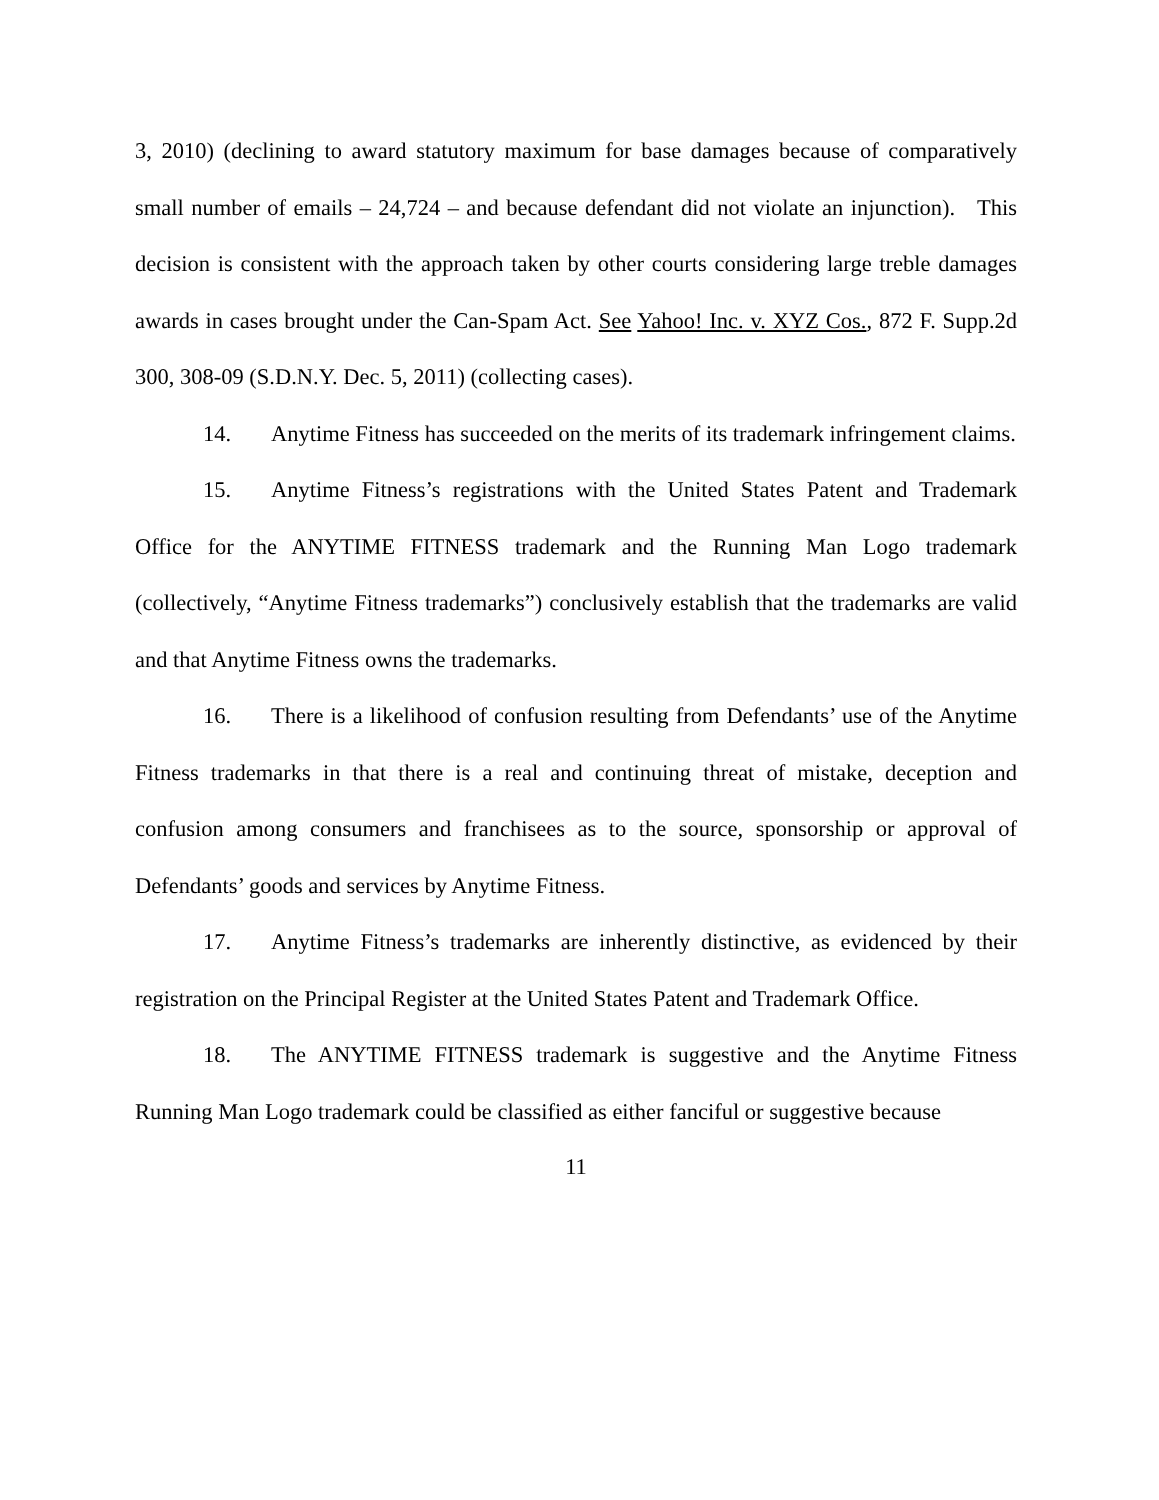3, 2010) (declining to award statutory maximum for base damages because of comparatively small number of emails – 24,724 – and because defendant did not violate an injunction). This decision is consistent with the approach taken by other courts considering large treble damages awards in cases brought under the Can-Spam Act. See Yahoo! Inc. v. XYZ Cos., 872 F. Supp.2d 300, 308-09 (S.D.N.Y. Dec. 5, 2011) (collecting cases).
14. Anytime Fitness has succeeded on the merits of its trademark infringement claims.
15. Anytime Fitness’s registrations with the United States Patent and Trademark Office for the ANYTIME FITNESS trademark and the Running Man Logo trademark (collectively, “Anytime Fitness trademarks”) conclusively establish that the trademarks are valid and that Anytime Fitness owns the trademarks.
16. There is a likelihood of confusion resulting from Defendants’ use of the Anytime Fitness trademarks in that there is a real and continuing threat of mistake, deception and confusion among consumers and franchisees as to the source, sponsorship or approval of Defendants’ goods and services by Anytime Fitness.
17. Anytime Fitness’s trademarks are inherently distinctive, as evidenced by their registration on the Principal Register at the United States Patent and Trademark Office.
18. The ANYTIME FITNESS trademark is suggestive and the Anytime Fitness Running Man Logo trademark could be classified as either fanciful or suggestive because
11